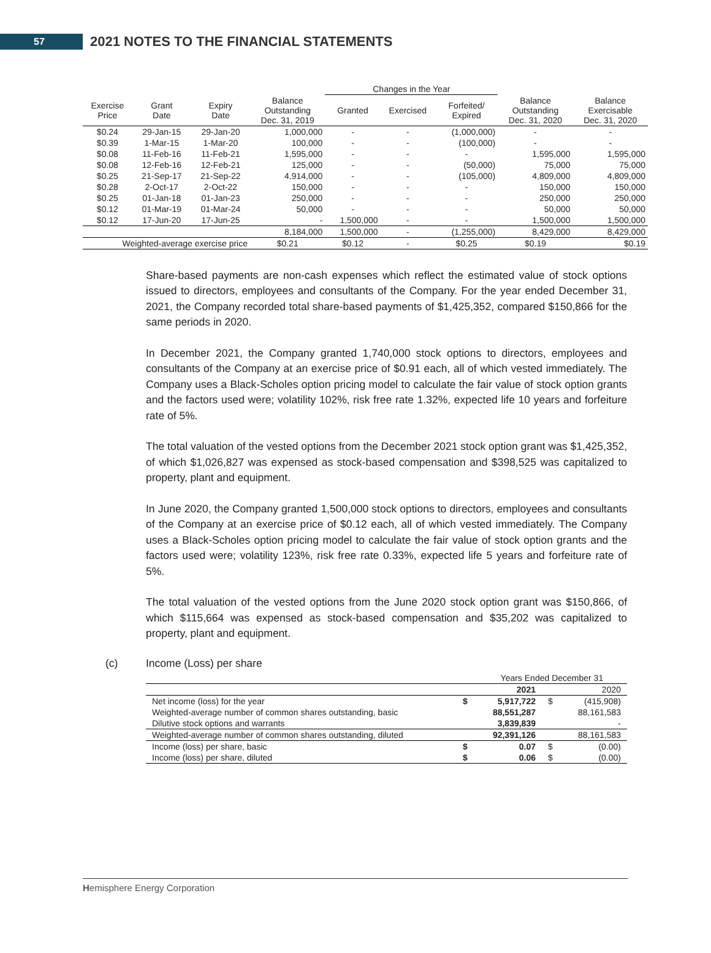57
2021 NOTES TO THE FINANCIAL STATEMENTS
| | | | | Changes in the Year | | | | |
| --- | --- | --- | --- | --- | --- | --- | --- | --- |
| Exercise Price | Grant Date | Expiry Date | Balance Outstanding Dec. 31, 2019 | Granted | Exercised | Forfeited/ Expired | Balance Outstanding Dec. 31, 2020 | Balance Exercisable Dec. 31, 2020 |
| $0.24 | 29-Jan-15 | 29-Jan-20 | 1,000,000 | - | - | (1,000,000) | - | - |
| $0.39 | 1-Mar-15 | 1-Mar-20 | 100,000 | - | - | (100,000) | - | - |
| $0.08 | 11-Feb-16 | 11-Feb-21 | 1,595,000 | - | - | - | 1,595,000 | 1,595,000 |
| $0.08 | 12-Feb-16 | 12-Feb-21 | 125,000 | - | - | (50,000) | 75,000 | 75,000 |
| $0.25 | 21-Sep-17 | 21-Sep-22 | 4,914,000 | - | - | (105,000) | 4,809,000 | 4,809,000 |
| $0.28 | 2-Oct-17 | 2-Oct-22 | 150,000 | - | - | - | 150,000 | 150,000 |
| $0.25 | 01-Jan-18 | 01-Jan-23 | 250,000 | - | - | - | 250,000 | 250,000 |
| $0.12 | 01-Mar-19 | 01-Mar-24 | 50,000 | - | - | - | 50,000 | 50,000 |
| $0.12 | 17-Jun-20 | 17-Jun-25 | - | 1,500,000 | - | - | 1,500,000 | 1,500,000 |
| | | | 8,184,000 | 1,500,000 | - | (1,255,000) | 8,429,000 | 8,429,000 |
| Weighted-average exercise price | | | $0.21 | $0.12 | - | $0.25 | $0.19 | $0.19 |
Share-based payments are non-cash expenses which reflect the estimated value of stock options issued to directors, employees and consultants of the Company. For the year ended December 31, 2021, the Company recorded total share-based payments of $1,425,352, compared $150,866 for the same periods in 2020.
In December 2021, the Company granted 1,740,000 stock options to directors, employees and consultants of the Company at an exercise price of $0.91 each, all of which vested immediately. The Company uses a Black-Scholes option pricing model to calculate the fair value of stock option grants and the factors used were; volatility 102%, risk free rate 1.32%, expected life 10 years and forfeiture rate of 5%.
The total valuation of the vested options from the December 2021 stock option grant was $1,425,352, of which $1,026,827 was expensed as stock-based compensation and $398,525 was capitalized to property, plant and equipment.
In June 2020, the Company granted 1,500,000 stock options to directors, employees and consultants of the Company at an exercise price of $0.12 each, all of which vested immediately. The Company uses a Black-Scholes option pricing model to calculate the fair value of stock option grants and the factors used were; volatility 123%, risk free rate 0.33%, expected life 5 years and forfeiture rate of 5%.
The total valuation of the vested options from the June 2020 stock option grant was $150,866, of which $115,664 was expensed as stock-based compensation and $35,202 was capitalized to property, plant and equipment.
(c) Income (Loss) per share
| | | Years Ended December 31 | | |
| | | 2021 | | 2020 |
| Net income (loss) for the year | $ | 5,917,722 | $ | (415,908) |
| Weighted-average number of common shares outstanding, basic | | 88,551,287 | | 88,161,583 |
| Dilutive stock options and warrants | | 3,839,839 | | - |
| Weighted-average number of common shares outstanding, diluted | | 92,391,126 | | 88,161,583 |
| Income (loss) per share, basic | $ | 0.07 | $ | (0.00) |
| Income (loss) per share, diluted | $ | 0.06 | $ | (0.00) |
Hemisphere Energy Corporation